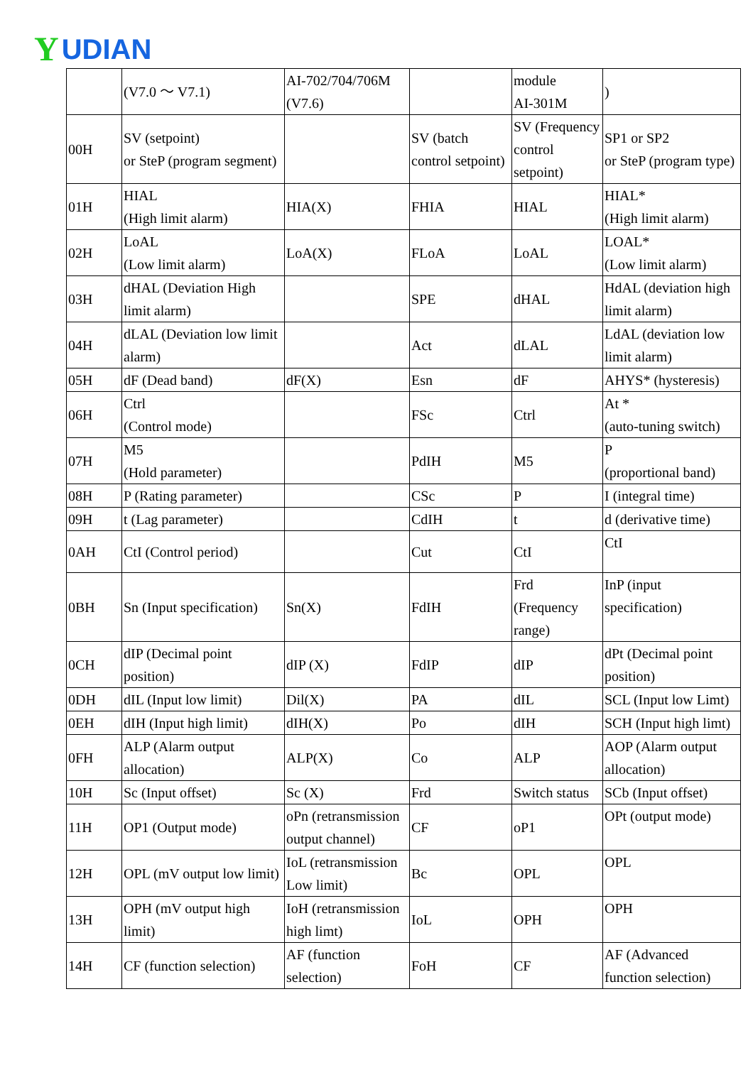Y UDIAN
| | (V7.0 ～ V7.1) | AI-702/704/706M (V7.6) | | module AI-301M | ) |
| 00H | SV (setpoint) or SteP (program segment) | | SV (batch control setpoint) | SV (Frequency control setpoint) | SP1 or SP2 or SteP (program type) |
| 01H | HIAL (High limit alarm) | HIA(X) | FHIA | HIAL | HIAL* (High limit alarm) |
| 02H | LoAL (Low limit alarm) | LoA(X) | FLoA | LoAL | LOAL* (Low limit alarm) |
| 03H | dHAL (Deviation High limit alarm) | | SPE | dHAL | HdAL (deviation high limit alarm) |
| 04H | dLAL (Deviation low limit alarm) | | Act | dLAL | LdAL (deviation low limit alarm) |
| 05H | dF (Dead band) | dF(X) | Esn | dF | AHYS* (hysteresis) |
| 06H | Ctrl (Control mode) | | FSc | Ctrl | At * (auto-tuning switch) |
| 07H | M5 (Hold parameter) | | PdIH | M5 | P (proportional band) |
| 08H | P (Rating parameter) | | CSc | P | I (integral time) |
| 09H | t (Lag parameter) | | CdIH | t | d (derivative time) |
| 0AH | CtI (Control period) | | Cut | CtI | CtI |
| 0BH | Sn (Input specification) | Sn(X) | FdIH | Frd (Frequency range) | InP (input specification) |
| 0CH | dIP (Decimal point position) | dIP (X) | FdIP | dIP | dPt (Decimal point position) |
| 0DH | dIL (Input low limit) | Dil(X) | PA | dIL | SCL (Input low Limt) |
| 0EH | dIH (Input high limit) | dIH(X) | Po | dIH | SCH (Input high limt) |
| 0FH | ALP (Alarm output allocation) | ALP(X) | Co | ALP | AOP (Alarm output allocation) |
| 10H | Sc (Input offset) | Sc (X) | Frd | Switch status | SCb (Input offset) |
| 11H | OP1 (Output mode) | oPn (retransmission output channel) | CF | oP1 | OPt (output mode) |
| 12H | OPL (mV output low limit) | IoL (retransmission Low limit) | Bc | OPL | OPL |
| 13H | OPH (mV output high limit) | IoH (retransmission high limt) | IoL | OPH | OPH |
| 14H | CF (function selection) | AF (function selection) | FoH | CF | AF (Advanced function selection) |